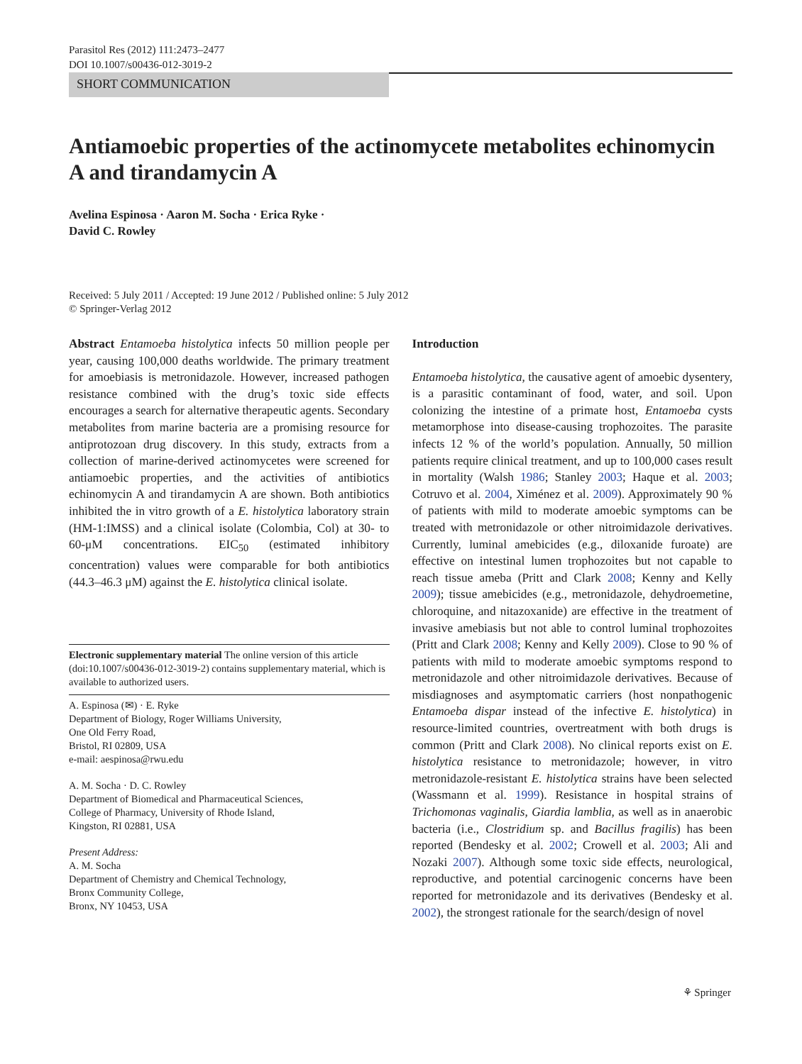Parasitol Res (2012) 111:2473–2477
DOI 10.1007/s00436-012-3019-2
SHORT COMMUNICATION
Antiamoebic properties of the actinomycete metabolites echinomycin A and tirandamycin A
Avelina Espinosa · Aaron M. Socha · Erica Ryke ·
David C. Rowley
Received: 5 July 2011 / Accepted: 19 June 2012 / Published online: 5 July 2012
© Springer-Verlag 2012
Abstract Entamoeba histolytica infects 50 million people per year, causing 100,000 deaths worldwide. The primary treatment for amoebiasis is metronidazole. However, increased pathogen resistance combined with the drug’s toxic side effects encourages a search for alternative therapeutic agents. Secondary metabolites from marine bacteria are a promising resource for antiprotozoan drug discovery. In this study, extracts from a collection of marine-derived actinomycetes were screened for antiamoebic properties, and the activities of antibiotics echinomycin A and tirandamycin A are shown. Both antibiotics inhibited the in vitro growth of a E. histolytica laboratory strain (HM-1:IMSS) and a clinical isolate (Colombia, Col) at 30- to 60-μM concentrations. EIC<sub>50</sub> (estimated inhibitory concentration) values were comparable for both antibiotics (44.3–46.3 μM) against the E. histolytica clinical isolate.
Electronic supplementary material The online version of this article (doi:10.1007/s00436-012-3019-2) contains supplementary material, which is available to authorized users.
A. Espinosa (✉) · E. Ryke
Department of Biology, Roger Williams University,
One Old Ferry Road,
Bristol, RI 02809, USA
e-mail: aespinosa@rwu.edu
A. M. Socha · D. C. Rowley
Department of Biomedical and Pharmaceutical Sciences,
College of Pharmacy, University of Rhode Island,
Kingston, RI 02881, USA
Present Address:
A. M. Socha
Department of Chemistry and Chemical Technology,
Bronx Community College,
Bronx, NY 10453, USA
Introduction
Entamoeba histolytica, the causative agent of amoebic dysentery, is a parasitic contaminant of food, water, and soil. Upon colonizing the intestine of a primate host, Entamoeba cysts metamorphose into disease-causing trophozoites. The parasite infects 12 % of the world’s population. Annually, 50 million patients require clinical treatment, and up to 100,000 cases result in mortality (Walsh 1986; Stanley 2003; Haque et al. 2003; Cotruvo et al. 2004, Ximénez et al. 2009). Approximately 90 % of patients with mild to moderate amoebic symptoms can be treated with metronidazole or other nitroimidazole derivatives. Currently, luminal amebicides (e.g., diloxanide furoate) are effective on intestinal lumen trophozoites but not capable to reach tissue ameba (Pritt and Clark 2008; Kenny and Kelly 2009); tissue amebicides (e.g., metronidazole, dehydroemetine, chloroquine, and nitazoxanide) are effective in the treatment of invasive amebiasis but not able to control luminal trophozoites (Pritt and Clark 2008; Kenny and Kelly 2009). Close to 90 % of patients with mild to moderate amoebic symptoms respond to metronidazole and other nitroimidazole derivatives. Because of misdiagnoses and asymptomatic carriers (host nonpathogenic Entamoeba dispar instead of the infective E. histolytica) in resource-limited countries, overtreatment with both drugs is common (Pritt and Clark 2008). No clinical reports exist on E. histolytica resistance to metronidazole; however, in vitro metronidazole-resistant E. histolytica strains have been selected (Wassmann et al. 1999). Resistance in hospital strains of Trichomonas vaginalis, Giardia lamblia, as well as in anaerobic bacteria (i.e., Clostridium sp. and Bacillus fragilis) has been reported (Bendesky et al. 2002; Crowell et al. 2003; Ali and Nozaki 2007). Although some toxic side effects, neurological, reproductive, and potential carcinogenic concerns have been reported for metronidazole and its derivatives (Bendesky et al. 2002), the strongest rationale for the search/design of novel
⚘ Springer